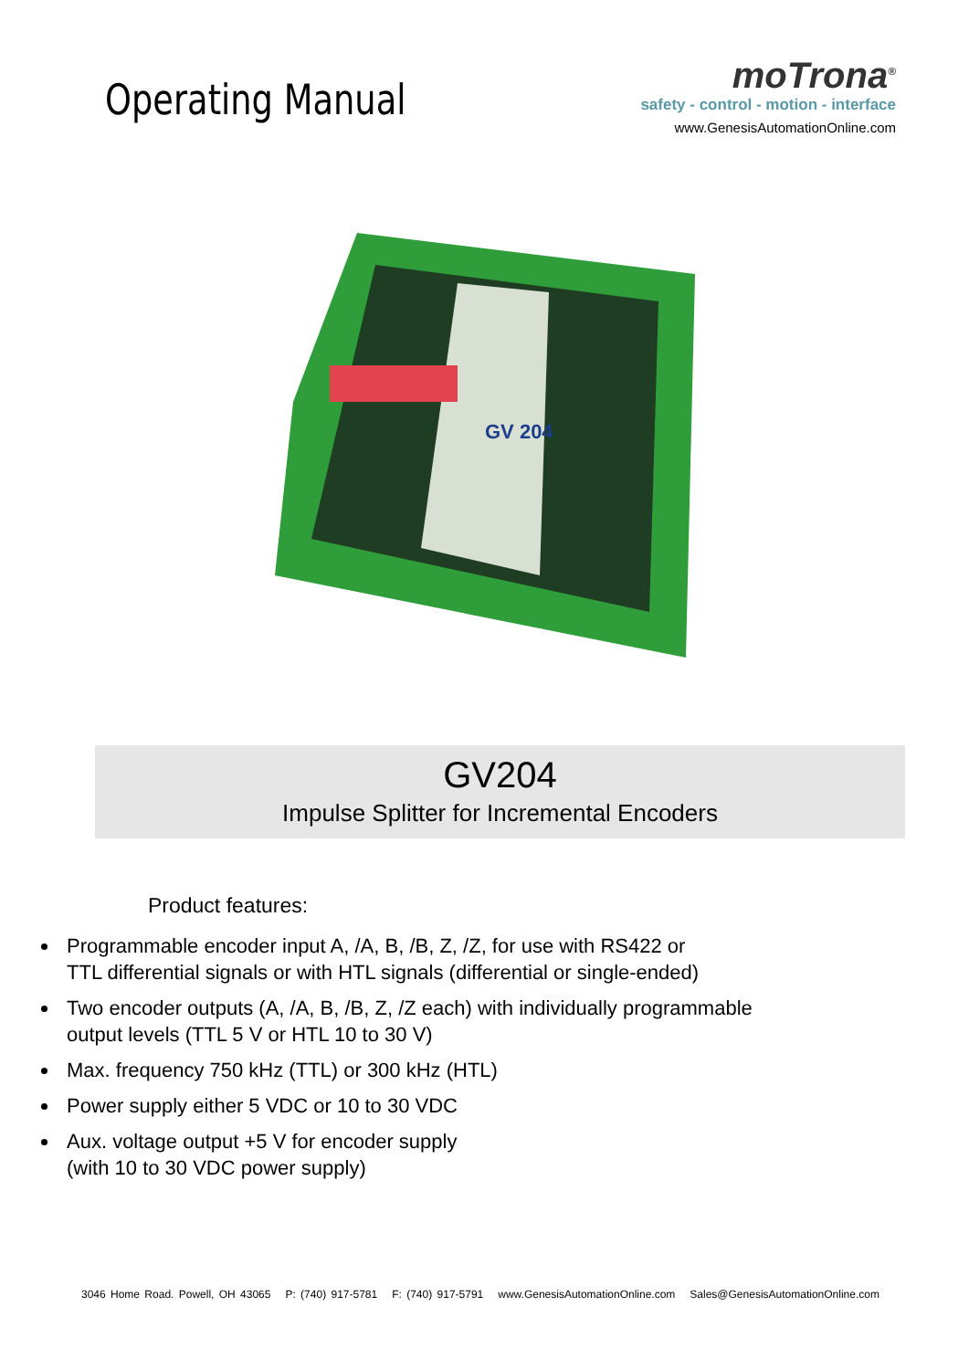Operating Manual
moTrona<sup>®</sup>
safety - control - motion - interface
www.GenesisAutomationOnline.com
GV 204
GV204
Impulse Splitter for Incremental Encoders
Product features:
Programmable encoder input A, /A, B, /B, Z, /Z, for use with RS422 or
TTL differential signals or with HTL signals (differential or single-ended)
Two encoder outputs (A, /A, B, /B, Z, /Z each) with individually programmable
output levels (TTL 5 V or HTL 10 to 30 V)
Max. frequency 750 kHz (TTL) or 300 kHz (HTL)
Power supply either 5 VDC or 10 to 30 VDC
Aux. voltage output +5 V for encoder supply
(with 10 to 30 VDC power supply)
3046 Home Road. Powell, OH 43065 P: (740) 917-5781 F: (740) 917-5791 www.GenesisAutomationOnline.com Sales@GenesisAutomationOnline.com